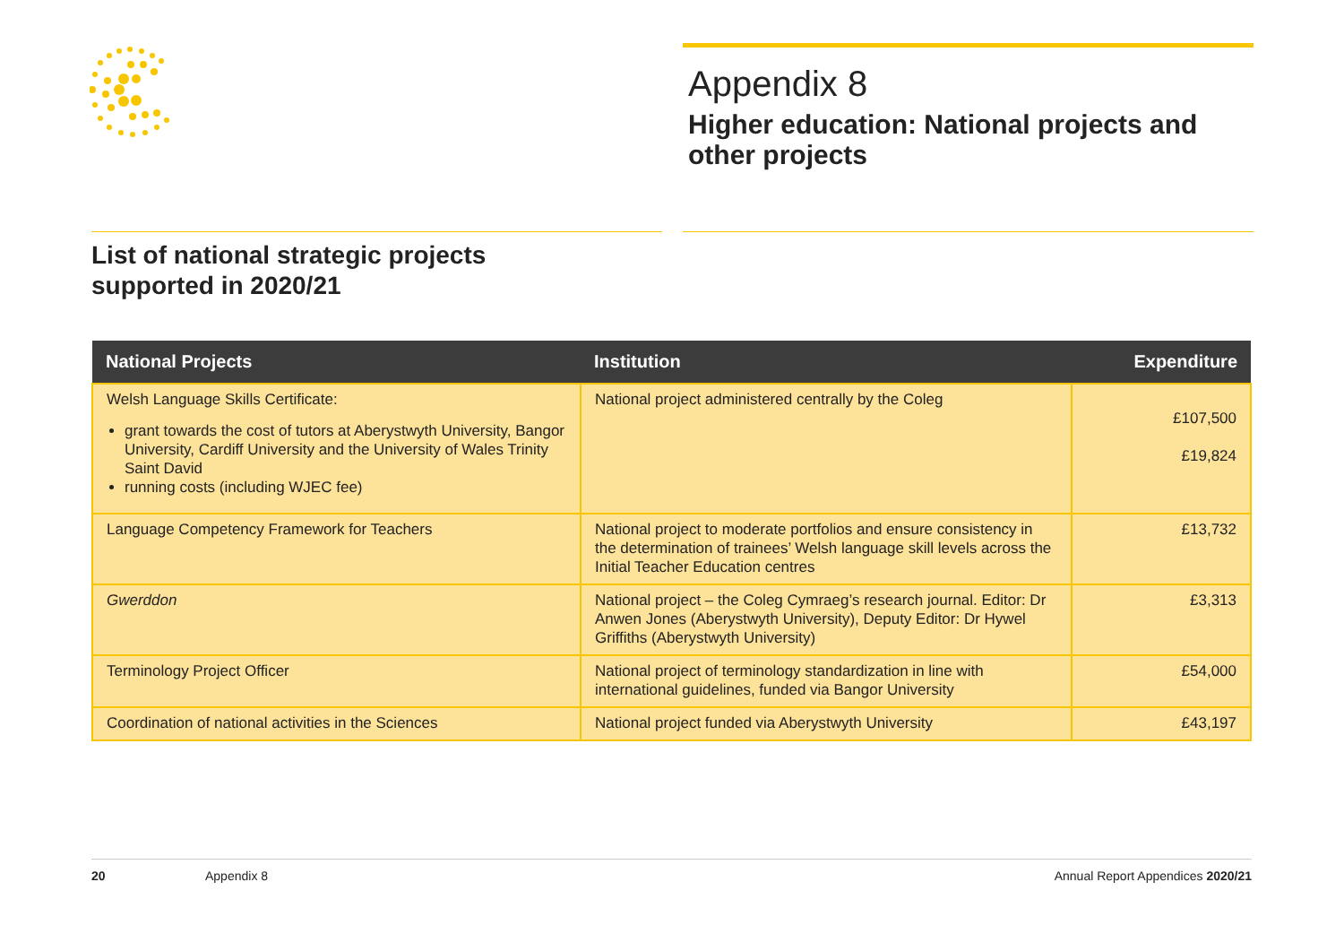Appendix 8
Higher education: National projects and other projects
List of national strategic projects
supported in 2020/21
| National Projects | Institution | Expenditure |
| --- | --- | --- |
| Welsh Language Skills Certificate: grant towards the cost of tutors at Aberystwyth University, Bangor University, Cardiff University and the University of Wales Trinity Saint David running costs (including WJEC fee) | National project administered centrally by the Coleg | £107,500 £19,824 |
| Language Competency Framework for Teachers | National project to moderate portfolios and ensure consistency in the determination of trainees’ Welsh language skill levels across the Initial Teacher Education centres | £13,732 |
| Gwerddon | National project – the Coleg Cymraeg’s research journal. Editor: Dr Anwen Jones (Aberystwyth University), Deputy Editor: Dr Hywel Griffiths (Aberystwyth University) | £3,313 |
| Terminology Project Officer | National project of terminology standardization in line with international guidelines, funded via Bangor University | £54,000 |
| Coordination of national activities in the Sciences | National project funded via Aberystwyth University | £43,197 |
20 Appendix 8 Annual Report Appendices 2020/21